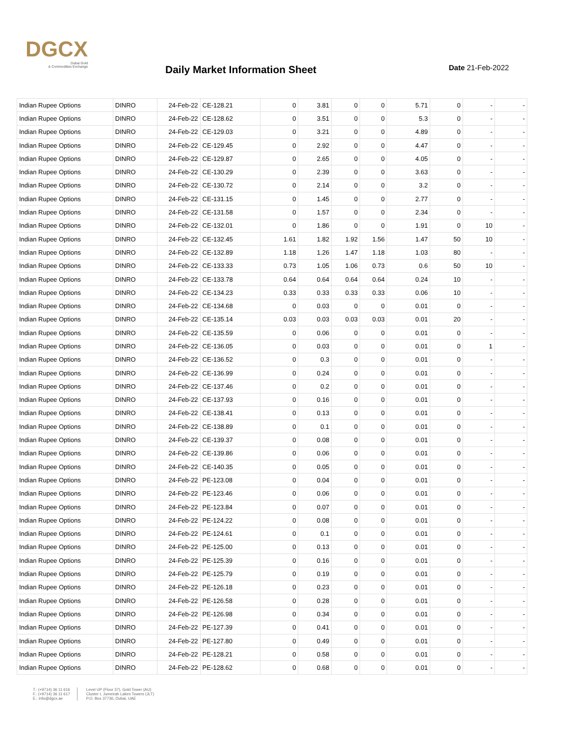DGCX
Dubai Gold
& Commodities Exchange
Daily Market Information Sheet Date 21-Feb-2022
| Indian Rupee Options | DINRO | 24-Feb-22 | CE-128.21 | 0 | 3.81 | 0 | 0 | 5.71 | 0 | - | - |
| Indian Rupee Options | DINRO | 24-Feb-22 | CE-128.62 | 0 | 3.51 | 0 | 0 | 5.3 | 0 | - | - |
| Indian Rupee Options | DINRO | 24-Feb-22 | CE-129.03 | 0 | 3.21 | 0 | 0 | 4.89 | 0 | - | - |
| Indian Rupee Options | DINRO | 24-Feb-22 | CE-129.45 | 0 | 2.92 | 0 | 0 | 4.47 | 0 | - | - |
| Indian Rupee Options | DINRO | 24-Feb-22 | CE-129.87 | 0 | 2.65 | 0 | 0 | 4.05 | 0 | - | - |
| Indian Rupee Options | DINRO | 24-Feb-22 | CE-130.29 | 0 | 2.39 | 0 | 0 | 3.63 | 0 | - | - |
| Indian Rupee Options | DINRO | 24-Feb-22 | CE-130.72 | 0 | 2.14 | 0 | 0 | 3.2 | 0 | - | - |
| Indian Rupee Options | DINRO | 24-Feb-22 | CE-131.15 | 0 | 1.45 | 0 | 0 | 2.77 | 0 | - | - |
| Indian Rupee Options | DINRO | 24-Feb-22 | CE-131.58 | 0 | 1.57 | 0 | 0 | 2.34 | 0 | - | - |
| Indian Rupee Options | DINRO | 24-Feb-22 | CE-132.01 | 0 | 1.86 | 0 | 0 | 1.91 | 0 | 10 | - |
| Indian Rupee Options | DINRO | 24-Feb-22 | CE-132.45 | 1.61 | 1.82 | 1.92 | 1.56 | 1.47 | 50 | 10 | - |
| Indian Rupee Options | DINRO | 24-Feb-22 | CE-132.89 | 1.18 | 1.26 | 1.47 | 1.18 | 1.03 | 80 | - | - |
| Indian Rupee Options | DINRO | 24-Feb-22 | CE-133.33 | 0.73 | 1.05 | 1.06 | 0.73 | 0.6 | 50 | 10 | - |
| Indian Rupee Options | DINRO | 24-Feb-22 | CE-133.78 | 0.64 | 0.64 | 0.64 | 0.64 | 0.24 | 10 | - | - |
| Indian Rupee Options | DINRO | 24-Feb-22 | CE-134.23 | 0.33 | 0.33 | 0.33 | 0.33 | 0.06 | 10 | - | - |
| Indian Rupee Options | DINRO | 24-Feb-22 | CE-134.68 | 0 | 0.03 | 0 | 0 | 0.01 | 0 | - | - |
| Indian Rupee Options | DINRO | 24-Feb-22 | CE-135.14 | 0.03 | 0.03 | 0.03 | 0.03 | 0.01 | 20 | - | - |
| Indian Rupee Options | DINRO | 24-Feb-22 | CE-135.59 | 0 | 0.06 | 0 | 0 | 0.01 | 0 | - | - |
| Indian Rupee Options | DINRO | 24-Feb-22 | CE-136.05 | 0 | 0.03 | 0 | 0 | 0.01 | 0 | 1 | - |
| Indian Rupee Options | DINRO | 24-Feb-22 | CE-136.52 | 0 | 0.3 | 0 | 0 | 0.01 | 0 | - | - |
| Indian Rupee Options | DINRO | 24-Feb-22 | CE-136.99 | 0 | 0.24 | 0 | 0 | 0.01 | 0 | - | - |
| Indian Rupee Options | DINRO | 24-Feb-22 | CE-137.46 | 0 | 0.2 | 0 | 0 | 0.01 | 0 | - | - |
| Indian Rupee Options | DINRO | 24-Feb-22 | CE-137.93 | 0 | 0.16 | 0 | 0 | 0.01 | 0 | - | - |
| Indian Rupee Options | DINRO | 24-Feb-22 | CE-138.41 | 0 | 0.13 | 0 | 0 | 0.01 | 0 | - | - |
| Indian Rupee Options | DINRO | 24-Feb-22 | CE-138.89 | 0 | 0.1 | 0 | 0 | 0.01 | 0 | - | - |
| Indian Rupee Options | DINRO | 24-Feb-22 | CE-139.37 | 0 | 0.08 | 0 | 0 | 0.01 | 0 | - | - |
| Indian Rupee Options | DINRO | 24-Feb-22 | CE-139.86 | 0 | 0.06 | 0 | 0 | 0.01 | 0 | - | - |
| Indian Rupee Options | DINRO | 24-Feb-22 | CE-140.35 | 0 | 0.05 | 0 | 0 | 0.01 | 0 | - | - |
| Indian Rupee Options | DINRO | 24-Feb-22 | PE-123.08 | 0 | 0.04 | 0 | 0 | 0.01 | 0 | - | - |
| Indian Rupee Options | DINRO | 24-Feb-22 | PE-123.46 | 0 | 0.06 | 0 | 0 | 0.01 | 0 | - | - |
| Indian Rupee Options | DINRO | 24-Feb-22 | PE-123.84 | 0 | 0.07 | 0 | 0 | 0.01 | 0 | - | - |
| Indian Rupee Options | DINRO | 24-Feb-22 | PE-124.22 | 0 | 0.08 | 0 | 0 | 0.01 | 0 | - | - |
| Indian Rupee Options | DINRO | 24-Feb-22 | PE-124.61 | 0 | 0.1 | 0 | 0 | 0.01 | 0 | - | - |
| Indian Rupee Options | DINRO | 24-Feb-22 | PE-125.00 | 0 | 0.13 | 0 | 0 | 0.01 | 0 | - | - |
| Indian Rupee Options | DINRO | 24-Feb-22 | PE-125.39 | 0 | 0.16 | 0 | 0 | 0.01 | 0 | - | - |
| Indian Rupee Options | DINRO | 24-Feb-22 | PE-125.79 | 0 | 0.19 | 0 | 0 | 0.01 | 0 | - | - |
| Indian Rupee Options | DINRO | 24-Feb-22 | PE-126.18 | 0 | 0.23 | 0 | 0 | 0.01 | 0 | - | - |
| Indian Rupee Options | DINRO | 24-Feb-22 | PE-126.58 | 0 | 0.28 | 0 | 0 | 0.01 | 0 | - | - |
| Indian Rupee Options | DINRO | 24-Feb-22 | PE-126.98 | 0 | 0.34 | 0 | 0 | 0.01 | 0 | - | - |
| Indian Rupee Options | DINRO | 24-Feb-22 | PE-127.39 | 0 | 0.41 | 0 | 0 | 0.01 | 0 | - | - |
| Indian Rupee Options | DINRO | 24-Feb-22 | PE-127.80 | 0 | 0.49 | 0 | 0 | 0.01 | 0 | - | - |
| Indian Rupee Options | DINRO | 24-Feb-22 | PE-128.21 | 0 | 0.58 | 0 | 0 | 0.01 | 0 | - | - |
| Indian Rupee Options | DINRO | 24-Feb-22 | PE-128.62 | 0 | 0.68 | 0 | 0 | 0.01 | 0 | - | - |
T.: (+9714) 36 11 616
F.: (+9714) 36 11 617
E.: info@dgcx.ae
Level UP (Floor 37), Gold Tower (AU)
Cluster I, Jumeirah Lakes Towers (JLT)
P.O. Box 37736, Dubai, UAE